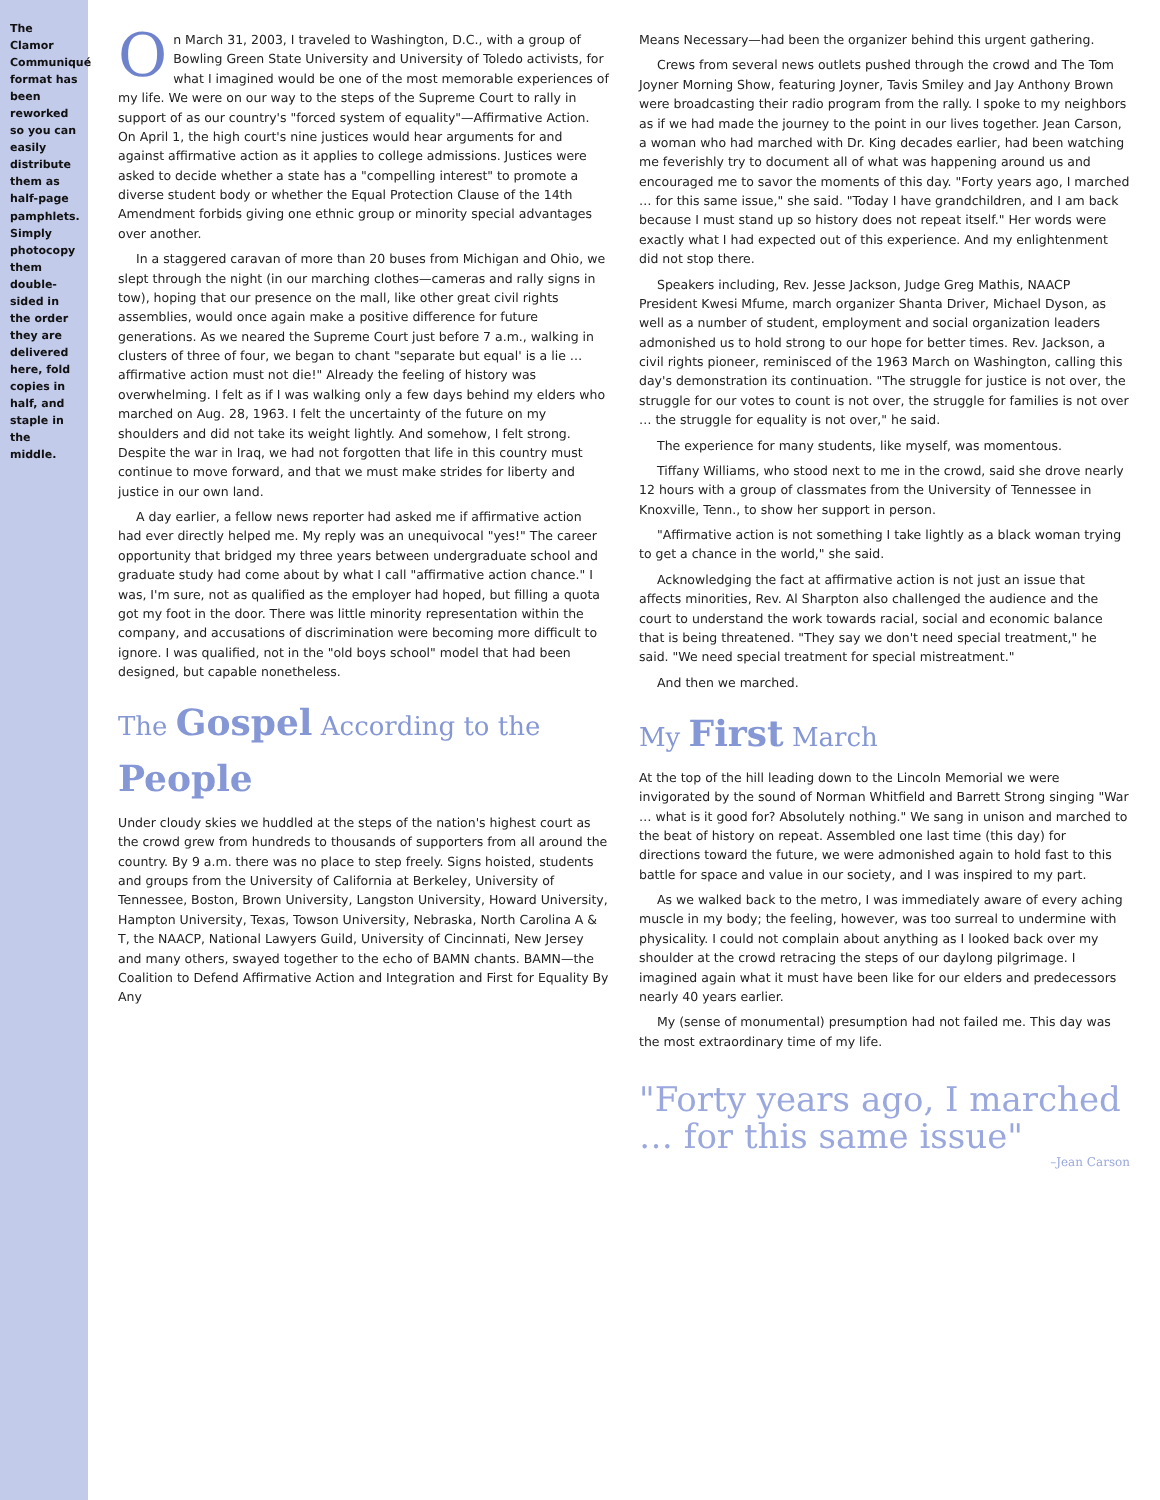The Clamor Communiqué format has been reworked so you can easily distribute them as half-page pamphlets. Simply photocopy them double-sided in the order they are delivered here, fold copies in half, and staple in the middle.
On March 31, 2003, I traveled to Washington, D.C., with a group of Bowling Green State University and University of Toledo activists, for what I imagined would be one of the most memorable experiences of my life. We were on our way to the steps of the Supreme Court to rally in support of as our country's "forced system of equality"—Affirmative Action. On April 1, the high court's nine justices would hear arguments for and against affirmative action as it applies to college admissions. Justices were asked to decide whether a state has a "compelling interest" to promote a diverse student body or whether the Equal Protection Clause of the 14th Amendment forbids giving one ethnic group or minority special advantages over another.
In a staggered caravan of more than 20 buses from Michigan and Ohio, we slept through the night (in our marching clothes—cameras and rally signs in tow), hoping that our presence on the mall, like other great civil rights assemblies, would once again make a positive difference for future generations. As we neared the Supreme Court just before 7 a.m., walking in clusters of three of four, we began to chant "separate but equal' is a lie … affirmative action must not die!" Already the feeling of history was overwhelming. I felt as if I was walking only a few days behind my elders who marched on Aug. 28, 1963. I felt the uncertainty of the future on my shoulders and did not take its weight lightly. And somehow, I felt strong. Despite the war in Iraq, we had not forgotten that life in this country must continue to move forward, and that we must make strides for liberty and justice in our own land.
A day earlier, a fellow news reporter had asked me if affirmative action had ever directly helped me. My reply was an unequivocal "yes!" The career opportunity that bridged my three years between undergraduate school and graduate study had come about by what I call "affirmative action chance." I was, I'm sure, not as qualified as the employer had hoped, but filling a quota got my foot in the door. There was little minority representation within the company, and accusations of discrimination were becoming more difficult to ignore. I was qualified, not in the "old boys school" model that had been designed, but capable nonetheless.
The Gospel According to the People
Under cloudy skies we huddled at the steps of the nation's highest court as the crowd grew from hundreds to thousands of supporters from all around the country. By 9 a.m. there was no place to step freely. Signs hoisted, students and groups from the University of California at Berkeley, University of Tennessee, Boston, Brown University, Langston University, Howard University, Hampton University, Texas, Towson University, Nebraska, North Carolina A & T, the NAACP, National Lawyers Guild, University of Cincinnati, New Jersey and many others, swayed together to the echo of BAMN chants. BAMN—the Coalition to Defend Affirmative Action and Integration and First for Equality By Any
Means Necessary—had been the organizer behind this urgent gathering.
Crews from several news outlets pushed through the crowd and The Tom Joyner Morning Show, featuring Joyner, Tavis Smiley and Jay Anthony Brown were broadcasting their radio program from the rally. I spoke to my neighbors as if we had made the journey to the point in our lives together. Jean Carson, a woman who had marched with Dr. King decades earlier, had been watching me feverishly try to document all of what was happening around us and encouraged me to savor the moments of this day. "Forty years ago, I marched … for this same issue," she said. "Today I have grandchildren, and I am back because I must stand up so history does not repeat itself." Her words were exactly what I had expected out of this experience. And my enlightenment did not stop there.
Speakers including, Rev. Jesse Jackson, Judge Greg Mathis, NAACP President Kwesi Mfume, march organizer Shanta Driver, Michael Dyson, as well as a number of student, employment and social organization leaders admonished us to hold strong to our hope for better times. Rev. Jackson, a civil rights pioneer, reminisced of the 1963 March on Washington, calling this day's demonstration its continuation. "The struggle for justice is not over, the struggle for our votes to count is not over, the struggle for families is not over … the struggle for equality is not over," he said.
The experience for many students, like myself, was momentous.
Tiffany Williams, who stood next to me in the crowd, said she drove nearly 12 hours with a group of classmates from the University of Tennessee in Knoxville, Tenn., to show her support in person.
"Affirmative action is not something I take lightly as a black woman trying to get a chance in the world," she said.
Acknowledging the fact at affirmative action is not just an issue that affects minorities, Rev. Al Sharpton also challenged the audience and the court to understand the work towards racial, social and economic balance that is being threatened. "They say we don't need special treatment," he said. "We need special treatment for special mistreatment."
And then we marched.
My First March
At the top of the hill leading down to the Lincoln Memorial we were invigorated by the sound of Norman Whitfield and Barrett Strong singing "War … what is it good for? Absolutely nothing." We sang in unison and marched to the beat of history on repeat. Assembled one last time (this day) for directions toward the future, we were admonished again to hold fast to this battle for space and value in our society, and I was inspired to my part.
As we walked back to the metro, I was immediately aware of every aching muscle in my body; the feeling, however, was too surreal to undermine with physicality. I could not complain about anything as I looked back over my shoulder at the crowd retracing the steps of our daylong pilgrimage. I imagined again what it must have been like for our elders and predecessors nearly 40 years earlier.
My (sense of monumental) presumption had not failed me. This day was the most extraordinary time of my life.
"Forty years ago, I marched … for this same issue"
–Jean Carson